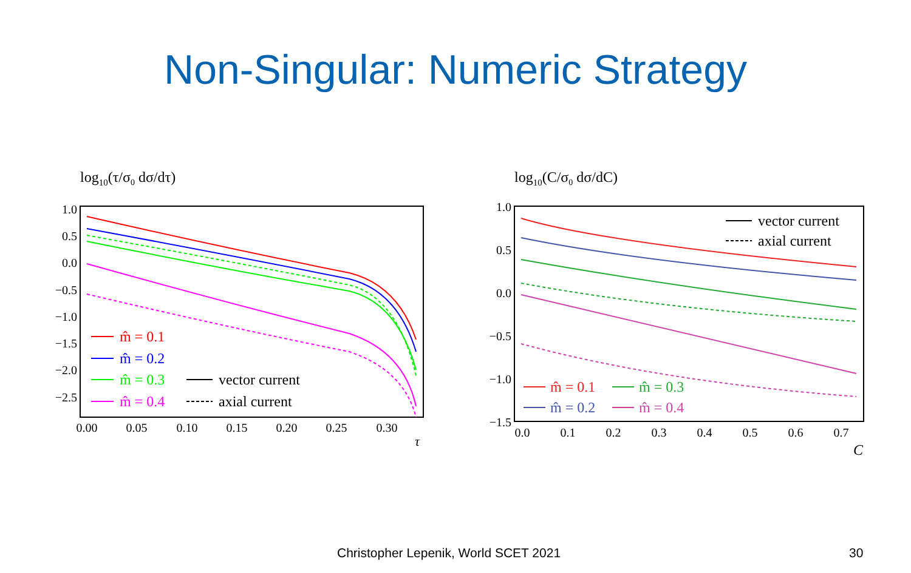Non-Singular: Numeric Strategy
log10(τ/σ0 dσ/dτ)
1.0
0.5
0.0
−0.5
−1.0
−1.5
−2.0
−2.5
0.00
0.05
0.10
0.15
0.20
0.25
0.30
τ
m̂ = 0.1
m̂ = 0.2
m̂ = 0.3
m̂ = 0.4
vector current
axial current
log10(C/σ0 dσ/dC)
1.0
0.5
0.0
−0.5
−1.0
−1.5
0.0
0.1
0.2
0.3
0.4
0.5
0.6
0.7
C
vector current
axial current
m̂ = 0.1
m̂ = 0.3
m̂ = 0.2
m̂ = 0.4
Christopher Lepenik, World SCET 2021
30